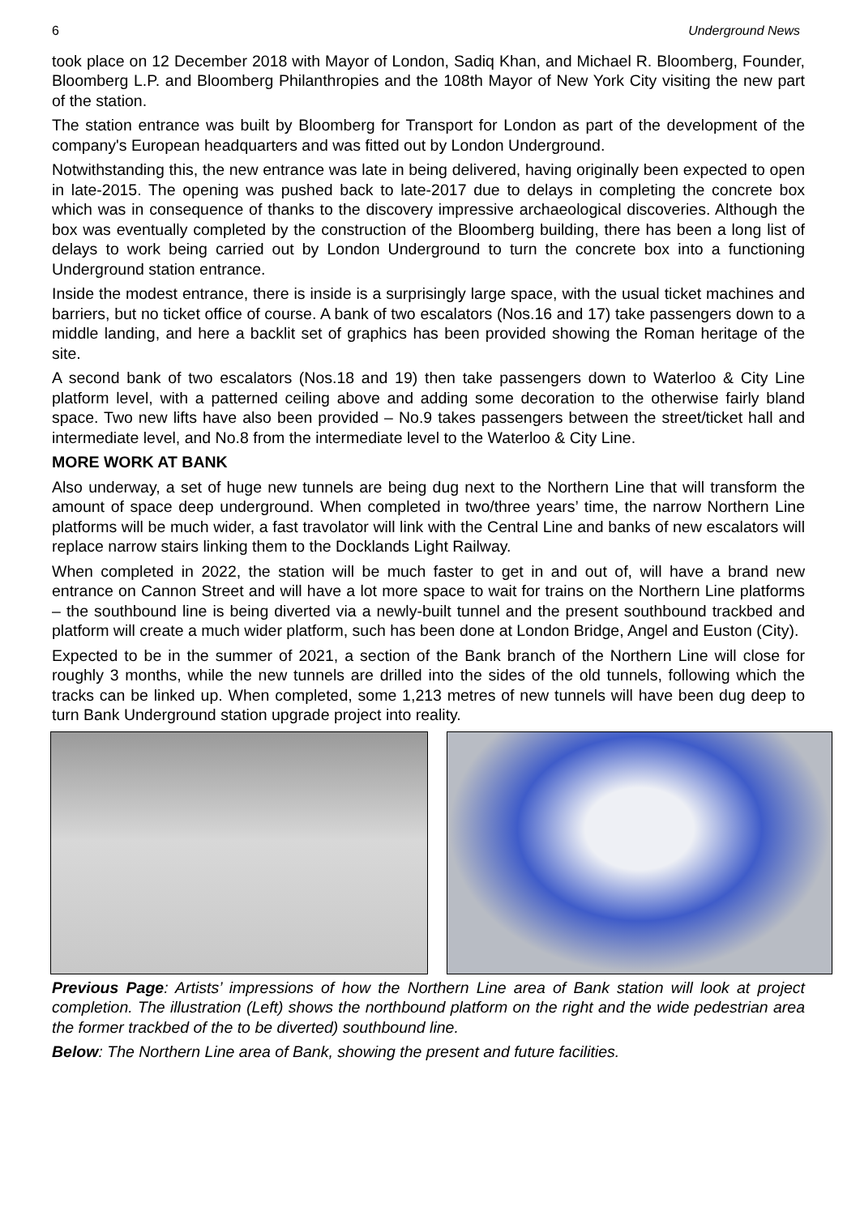6 Underground News
took place on 12 December 2018 with Mayor of London, Sadiq Khan, and Michael R. Bloomberg, Founder, Bloomberg L.P. and Bloomberg Philanthropies and the 108th Mayor of New York City visiting the new part of the station.
The station entrance was built by Bloomberg for Transport for London as part of the development of the company's European headquarters and was fitted out by London Underground.
Notwithstanding this, the new entrance was late in being delivered, having originally been expected to open in late-2015. The opening was pushed back to late-2017 due to delays in completing the concrete box which was in consequence of thanks to the discovery impressive archaeological discoveries. Although the box was eventually completed by the construction of the Bloomberg building, there has been a long list of delays to work being carried out by London Underground to turn the concrete box into a functioning Underground station entrance.
Inside the modest entrance, there is inside is a surprisingly large space, with the usual ticket machines and barriers, but no ticket office of course. A bank of two escalators (Nos.16 and 17) take passengers down to a middle landing, and here a backlit set of graphics has been provided showing the Roman heritage of the site.
A second bank of two escalators (Nos.18 and 19) then take passengers down to Waterloo & City Line platform level, with a patterned ceiling above and adding some decoration to the otherwise fairly bland space. Two new lifts have also been provided – No.9 takes passengers between the street/ticket hall and intermediate level, and No.8 from the intermediate level to the Waterloo & City Line.
MORE WORK AT BANK
Also underway, a set of huge new tunnels are being dug next to the Northern Line that will transform the amount of space deep underground. When completed in two/three years’ time, the narrow Northern Line platforms will be much wider, a fast travolator will link with the Central Line and banks of new escalators will replace narrow stairs linking them to the Docklands Light Railway.
When completed in 2022, the station will be much faster to get in and out of, will have a brand new entrance on Cannon Street and will have a lot more space to wait for trains on the Northern Line platforms – the southbound line is being diverted via a newly-built tunnel and the present southbound trackbed and platform will create a much wider platform, such has been done at London Bridge, Angel and Euston (City).
Expected to be in the summer of 2021, a section of the Bank branch of the Northern Line will close for roughly 3 months, while the new tunnels are drilled into the sides of the old tunnels, following which the tracks can be linked up. When completed, some 1,213 metres of new tunnels will have been dug deep to turn Bank Underground station upgrade project into reality.
Previous Page: Artists’ impressions of how the Northern Line area of Bank station will look at project completion. The illustration (Left) shows the northbound platform on the right and the wide pedestrian area the former trackbed of the to be diverted) southbound line.
Below: The Northern Line area of Bank, showing the present and future facilities.